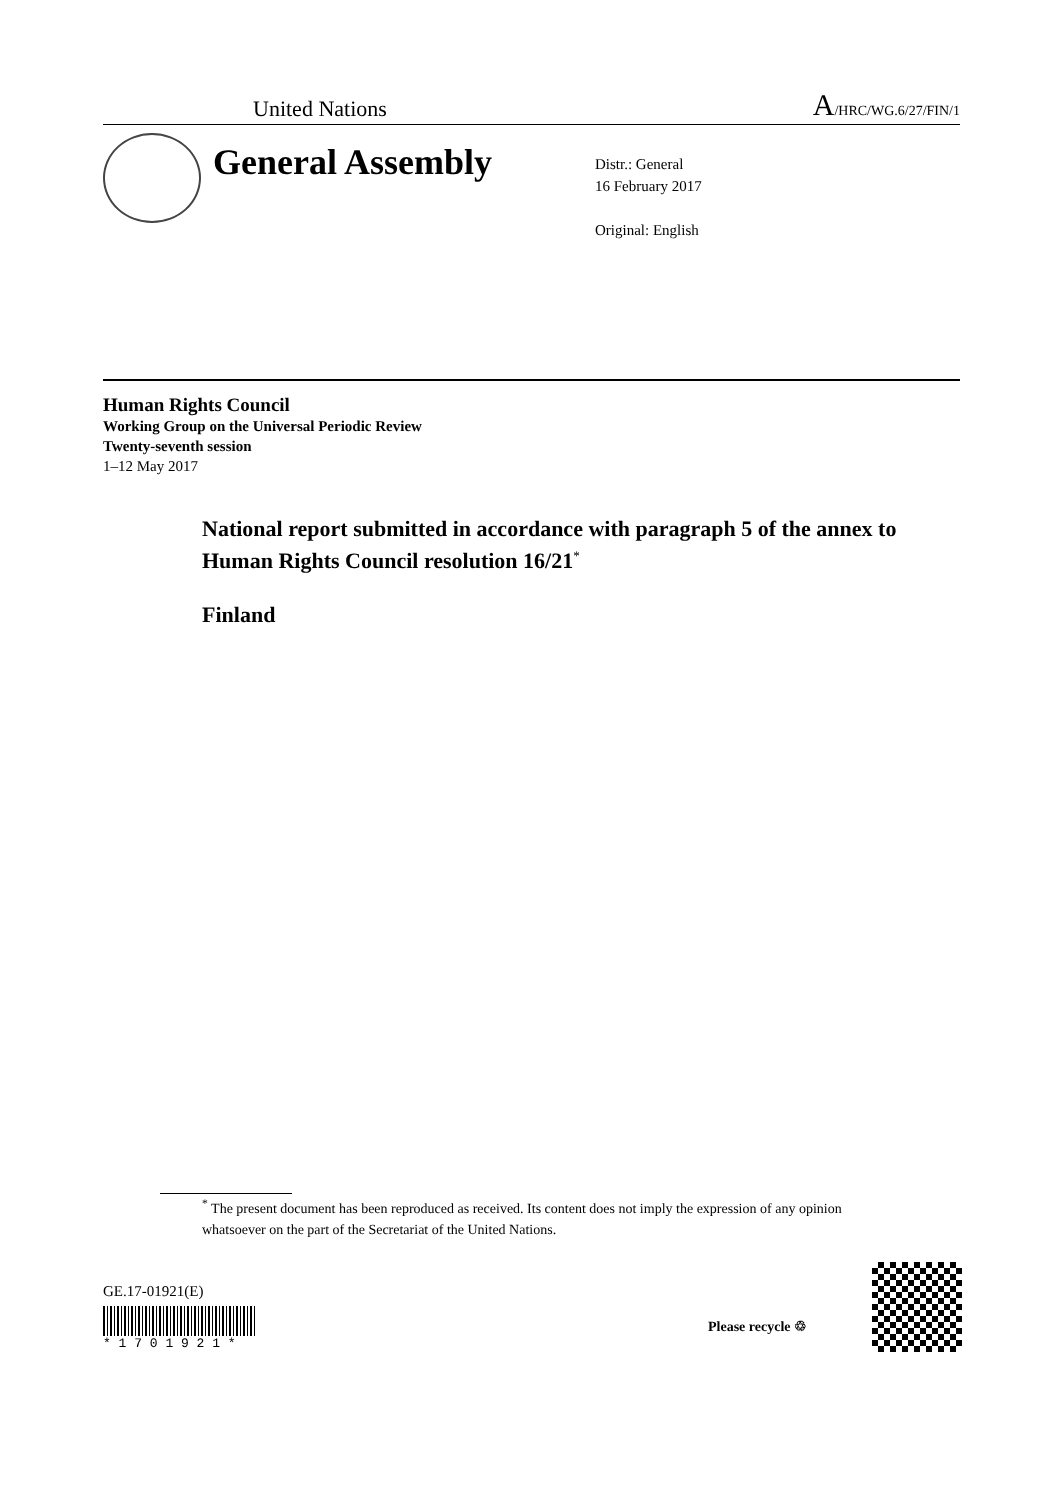United Nations A/HRC/WG.6/27/FIN/1
General Assembly
Distr.: General
16 February 2017
Original: English
Human Rights Council
Working Group on the Universal Periodic Review
Twenty-seventh session
1–12 May 2017
National report submitted in accordance with paragraph 5 of the annex to Human Rights Council resolution 16/21<sup>*</sup>
Finland
<sup>*</sup> The present document has been reproduced as received. Its content does not imply the expression of any opinion whatsoever on the part of the Secretariat of the United Nations.
GE.17-01921(E)
* 1 7 0 1 9 2 1 *
Please recycle ♲